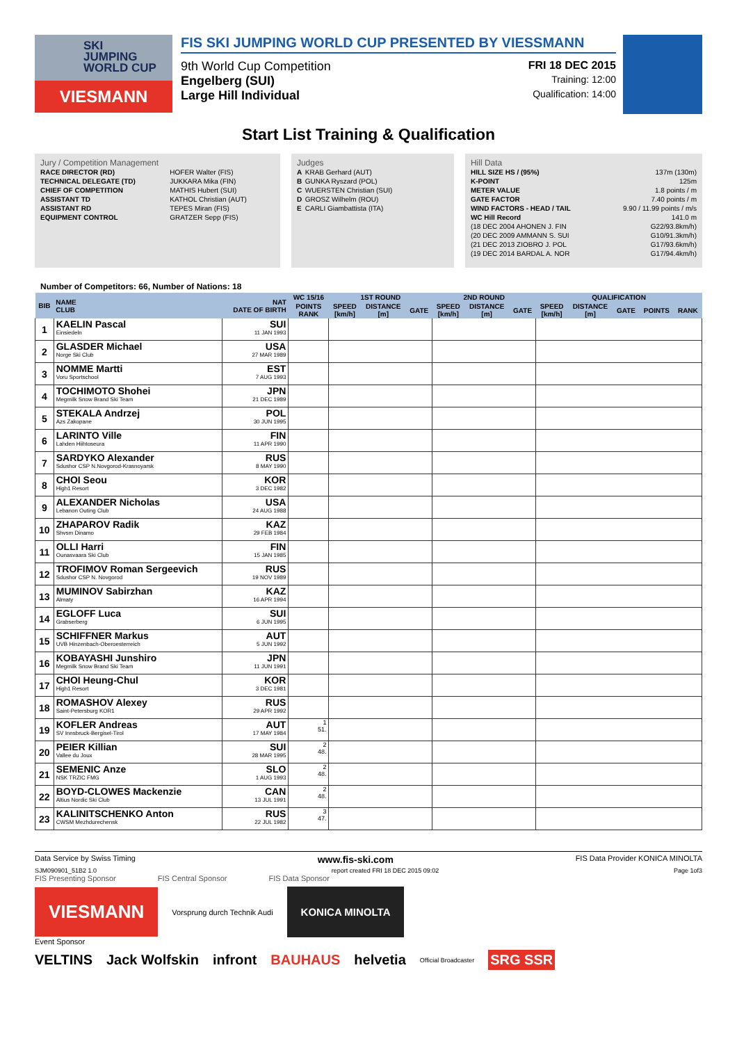SKI
JUMPING
WORLD CUP
VIESMANN
FIS SKI JUMPING WORLD CUP PRESENTED BY VIESSMANN
9th World Cup Competition FRI 18 DEC 2015
Engelberg (SUI) Training: 12:00
Large Hill Individual Qualification: 14:00
Start List Training & Qualification
Jury / Competition Management
| RACE DIRECTOR (RD) | HOFER Walter (FIS) |
| TECHNICAL DELEGATE (TD) | JUKKARA Mika (FIN) |
| CHIEF OF COMPETITION | MATHIS Hubert (SUI) |
| ASSISTANT TD | KATHOL Christian (AUT) |
| ASSISTANT RD | TEPES Miran (FIS) |
| EQUIPMENT CONTROL | GRATZER Sepp (FIS) |
Judges
| A | KRAB Gerhard (AUT) |
| B | GUNKA Ryszard (POL) |
| C | WUERSTEN Christian (SUI) |
| D | GROSZ Wilhelm (ROU) |
| E | CARLI Giambattista (ITA) |
Hill Data
| HILL SIZE HS / (95%) | 137m (130m) |
| K-POINT | 125m |
| METER VALUE | 1.8 points / m |
| GATE FACTOR | 7.40 points / m |
| WIND FACTORS - HEAD / TAIL | 9.90 / 11.99 points / m/s |
| WC Hill Record | 141.0 m |
| (18 DEC 2004 AHONEN J. FIN | G22/93.8km/h) |
| (20 DEC 2009 AMMANN S. SUI | G10/91.3km/h) |
| (21 DEC 2013 ZIOBRO J. POL | G17/93.6km/h) |
| (19 DEC 2014 BARDAL A. NOR | G17/94.4km/h) |
Number of Competitors: 66, Number of Nations: 18
| BIB | NAME CLUB | NAT DATE OF BIRTH | WC 15/16 | 1ST ROUND | | | 2ND ROUND | | | QUALIFICATION | | | | |
| --- | --- | --- | --- | --- | --- | --- | --- | --- | --- | --- | --- | --- | --- | --- |
| | | | POINTS RANK | SPEED [km/h] | DISTANCE [m] | GATE | SPEED [km/h] | DISTANCE [m] | GATE | SPEED [km/h] | DISTANCE [m] | GATE | POINTS | RANK |
| 1 | KAELIN Pascal Einsiedeln | SUI 11 JAN 1993 | | | | | | | | | | | | |
| 2 | GLASDER Michael Norge Ski Club | USA 27 MAR 1989 | | | | | | | | | | | | |
| 3 | NOMME Martti Voru Sportschool | EST 7 AUG 1993 | | | | | | | | | | | | |
| 4 | TOCHIMOTO Shohei Megmilk Snow Brand Ski Team | JPN 21 DEC 1989 | | | | | | | | | | | | |
| 5 | STEKALA Andrzej Azs Zakopane | POL 30 JUN 1995 | | | | | | | | | | | | |
| 6 | LARINTO Ville Lahden Hiihtoseura | FIN 11 APR 1990 | | | | | | | | | | | | |
| 7 | SARDYKO Alexander Sdushor CSP N.Novgorod-Krasnoyarsk | RUS 8 MAY 1990 | | | | | | | | | | | | |
| 8 | CHOI Seou High1 Resort | KOR 3 DEC 1982 | | | | | | | | | | | | |
| 9 | ALEXANDER Nicholas Lebanon Outing Club | USA 24 AUG 1988 | | | | | | | | | | | | |
| 10 | ZHAPAROV Radik Shvsm Dinamo | KAZ 29 FEB 1984 | | | | | | | | | | | | |
| 11 | OLLI Harri Ounasvaara Ski Club | FIN 15 JAN 1985 | | | | | | | | | | | | |
| 12 | TROFIMOV Roman Sergeevich Sdushor CSP N. Novgorod | RUS 19 NOV 1989 | | | | | | | | | | | | |
| 13 | MUMINOV Sabirzhan Almaty | KAZ 16 APR 1994 | | | | | | | | | | | | |
| 14 | EGLOFF Luca Grabserberg | SUI 6 JUN 1995 | | | | | | | | | | | | |
| 15 | SCHIFFNER Markus UVB Hinzenbach-Oberoesterreich | AUT 5 JUN 1992 | | | | | | | | | | | | |
| 16 | KOBAYASHI Junshiro Megmilk Snow Brand Ski Team | JPN 11 JUN 1991 | | | | | | | | | | | | |
| 17 | CHOI Heung-Chul High1 Resort | KOR 3 DEC 1981 | | | | | | | | | | | | |
| 18 | ROMASHOV Alexey Saint-Petersburg KOR1 | RUS 29 APR 1992 | | | | | | | | | | | | |
| 19 | KOFLER Andreas SV Innsbruck-Bergisel-Tirol | AUT 17 MAY 1984 | 1 51. | | | | | | | | | | | |
| 20 | PEIER Killian Vallee du Joux | SUI 28 MAR 1995 | 2 48. | | | | | | | | | | | |
| 21 | SEMENIC Anze NSK TRZIC FMG | SLO 1 AUG 1993 | 2 48. | | | | | | | | | | | |
| 22 | BOYD-CLOWES Mackenzie Altius Nordic Ski Club | CAN 13 JUL 1991 | 2 48. | | | | | | | | | | | |
| 23 | KALINITSCHENKO Anton CWSM Mezhdurechensk | RUS 22 JUL 1982 | 3 47. | | | | | | | | | | | |
Data Service by Swiss Timing www.fis-ski.com FIS Data Provider KONICA MINOLTA
SJM090901_51B2 1.0 report created FRI 18 DEC 2015 09:02 Page 1of3
FIS Presenting Sponsor FIS Central Sponsor FIS Data Sponsor
VIESMANN
Vorsprung durch Technik Audi
KONICA MINOLTA
Event Sponsor
VELTINS Jack Wolfskin infront BAUHAUS helvetia Official Broadcaster SRG SSR